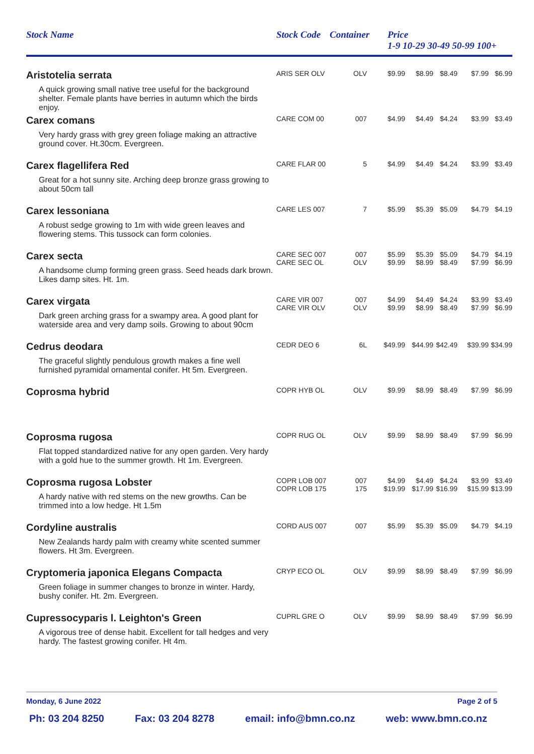| Stock Name | Stock Code | Container | Price |
| --- | --- | --- | --- |
| | | | 1-9 10-29 30-49 50-99 100+ |
| Aristotelia serrata A quick growing small native tree useful for the background shelter. Female plants have berries in autumn which the birds enjoy. | ARIS SER OLV | OLV | $9.99 | $8.99 | $8.49 | $7.99 | $6.99 |
| Carex comans Very hardy grass with grey green foliage making an attractive ground cover. Ht.30cm. Evergreen. | CARE COM 00 | 007 | $4.99 | $4.49 | $4.24 | $3.99 | $3.49 |
| Carex flagellifera Red Great for a hot sunny site. Arching deep bronze grass growing to about 50cm tall | CARE FLAR 00 | 5 | $4.99 | $4.49 | $4.24 | $3.99 | $3.49 |
| Carex lessoniana A robust sedge growing to 1m with wide green leaves and flowering stems. This tussock can form colonies. | CARE LES 007 | 7 | $5.99 | $5.39 | $5.09 | $4.79 | $4.19 |
| Carex secta A handsome clump forming green grass. Seed heads dark brown. Likes damp sites. Ht. 1m. | CARE SEC 007 CARE SEC OL | 007 OLV | $5.99 $9.99 | $5.39 $8.99 | $5.09 $8.49 | $4.79 $7.99 | $4.19 $6.99 |
| Carex virgata Dark green arching grass for a swampy area. A good plant for waterside area and very damp soils. Growing to about 90cm | CARE VIR 007 CARE VIR OLV | 007 OLV | $4.99 $9.99 | $4.49 $8.99 | $4.24 $8.49 | $3.99 $7.99 | $3.49 $6.99 |
| Cedrus deodara The graceful slightly pendulous growth makes a fine well furnished pyramidal ornamental conifer. Ht 5m. Evergreen. | CEDR DEO 6 | 6L | $49.99 | $44.99 | $42.49 | $39.99 | $34.99 |
| Coprosma hybrid | COPR HYB OL | OLV | $9.99 | $8.99 | $8.49 | $7.99 | $6.99 |
| Coprosma rugosa Flat topped standardized native for any open garden. Very hardy with a gold hue to the summer growth. Ht 1m. Evergreen. | COPR RUG OL | OLV | $9.99 | $8.99 | $8.49 | $7.99 | $6.99 |
| Coprosma rugosa Lobster A hardy native with red stems on the new growths. Can be trimmed into a low hedge. Ht 1.5m | COPR LOB 007 COPR LOB 175 | 007 175 | $4.99 $19.99 | $4.49 $17.99 | $4.24 $16.99 | $3.99 $15.99 | $3.49 $13.99 |
| Cordyline australis New Zealands hardy palm with creamy white scented summer flowers. Ht 3m. Evergreen. | CORD AUS 007 | 007 | $5.99 | $5.39 | $5.09 | $4.79 | $4.19 |
| Cryptomeria japonica Elegans Compacta Green foliage in summer changes to bronze in winter. Hardy, bushy conifer. Ht. 2m. Evergreen. | CRYP ECO OL | OLV | $9.99 | $8.99 | $8.49 | $7.99 | $6.99 |
| Cupressocyparis l. Leighton's Green A vigorous tree of dense habit. Excellent for tall hedges and very hardy. The fastest growing conifer. Ht 4m. | CUPRL GRE O | OLV | $9.99 | $8.99 | $8.49 | $7.99 | $6.99 |
Monday, 6 June 2022 Page 2 of 5
Ph: 03 204 8250 Fax: 03 204 8278 email: info@bmn.co.nz web: www.bmn.co.nz